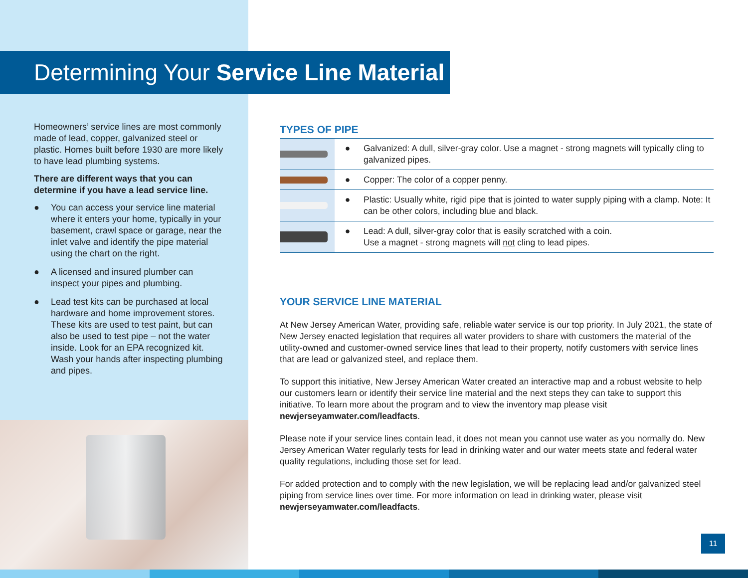Determining Your Service Line Material
Homeowners’ service lines are most commonly made of lead, copper, galvanized steel or plastic. Homes built before 1930 are more likely to have lead plumbing systems.
There are different ways that you can determine if you have a lead service line.
● You can access your service line material where it enters your home, typically in your basement, crawl space or garage, near the inlet valve and identify the pipe material using the chart on the right.
● A licensed and insured plumber can inspect your pipes and plumbing.
● Lead test kits can be purchased at local hardware and home improvement stores. These kits are used to test paint, but can also be used to test pipe – not the water inside. Look for an EPA recognized kit. Wash your hands after inspecting plumbing and pipes.
TYPES OF PIPE
| | ● | Galvanized: A dull, silver-gray color. Use a magnet - strong magnets will typically cling to galvanized pipes. |
| | ● | Copper: The color of a copper penny. |
| | ● | Plastic: Usually white, rigid pipe that is jointed to water supply piping with a clamp. Note: It can be other colors, including blue and black. |
| | ● | Lead: A dull, silver-gray color that is easily scratched with a coin. Use a magnet - strong magnets will not cling to lead pipes. |
YOUR SERVICE LINE MATERIAL
At New Jersey American Water, providing safe, reliable water service is our top priority. In July 2021, the state of New Jersey enacted legislation that requires all water providers to share with customers the material of the utility-owned and customer-owned service lines that lead to their property, notify customers with service lines that are lead or galvanized steel, and replace them.
To support this initiative, New Jersey American Water created an interactive map and a robust website to help our customers learn or identify their service line material and the next steps they can take to support this initiative. To learn more about the program and to view the inventory map please visit newjerseyamwater.com/leadfacts.
Please note if your service lines contain lead, it does not mean you cannot use water as you normally do. New Jersey American Water regularly tests for lead in drinking water and our water meets state and federal water quality regulations, including those set for lead.
For added protection and to comply with the new legislation, we will be replacing lead and/or galvanized steel piping from service lines over time. For more information on lead in drinking water, please visit newjerseyamwater.com/leadfacts.
11